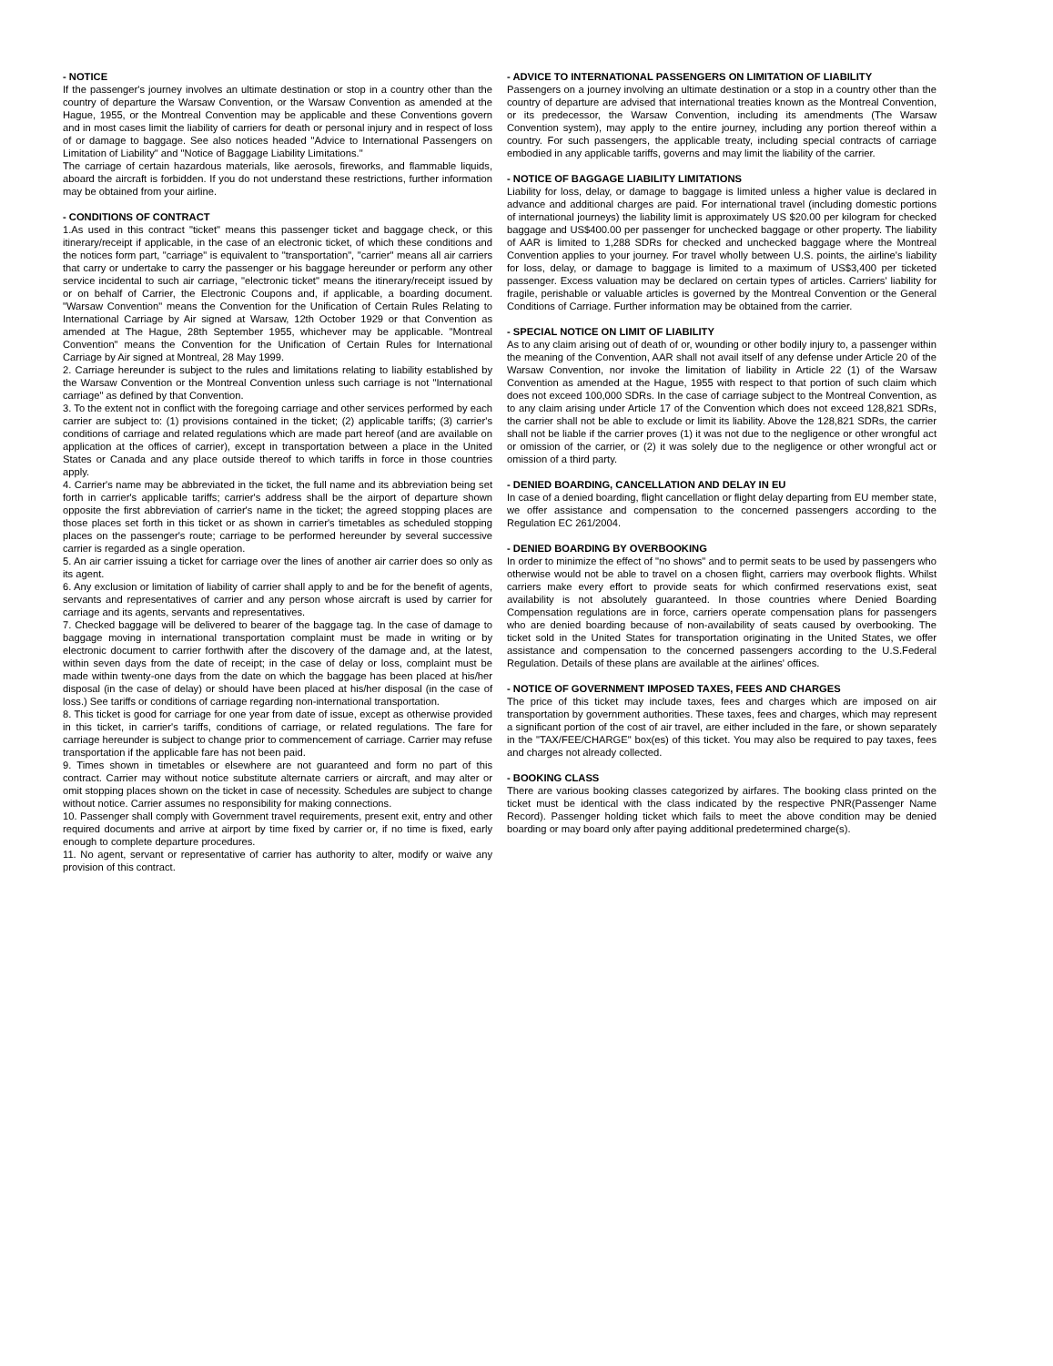- NOTICE
If the passenger's journey involves an ultimate destination or stop in a country other than the country of departure the Warsaw Convention, or the Warsaw Convention as amended at the Hague, 1955, or the Montreal Convention may be applicable and these Conventions govern and in most cases limit the liability of carriers for death or personal injury and in respect of loss of or damage to baggage. See also notices headed "Advice to International Passengers on Limitation of Liability" and "Notice of Baggage Liability Limitations."
The carriage of certain hazardous materials, like aerosols, fireworks, and flammable liquids, aboard the aircraft is forbidden. If you do not understand these restrictions, further information may be obtained from your airline.
- CONDITIONS OF CONTRACT
1.As used in this contract "ticket" means this passenger ticket and baggage check, or this itinerary/receipt if applicable, in the case of an electronic ticket, of which these conditions and the notices form part, "carriage" is equivalent to "transportation", "carrier" means all air carriers that carry or undertake to carry the passenger or his baggage hereunder or perform any other service incidental to such air carriage, "electronic ticket" means the itinerary/receipt issued by or on behalf of Carrier, the Electronic Coupons and, if applicable, a boarding document. "Warsaw Convention" means the Convention for the Unification of Certain Rules Relating to International Carriage by Air signed at Warsaw, 12th October 1929 or that Convention as amended at The Hague, 28th September 1955, whichever may be applicable. "Montreal Convention" means the Convention for the Unification of Certain Rules for International Carriage by Air signed at Montreal, 28 May 1999.
2. Carriage hereunder is subject to the rules and limitations relating to liability established by the Warsaw Convention or the Montreal Convention unless such carriage is not "International carriage" as defined by that Convention.
3. To the extent not in conflict with the foregoing carriage and other services performed by each carrier are subject to: (1) provisions contained in the ticket; (2) applicable tariffs; (3) carrier's conditions of carriage and related regulations which are made part hereof (and are available on application at the offices of carrier), except in transportation between a place in the United States or Canada and any place outside thereof to which tariffs in force in those countries apply.
4. Carrier's name may be abbreviated in the ticket, the full name and its abbreviation being set forth in carrier's applicable tariffs; carrier's address shall be the airport of departure shown opposite the first abbreviation of carrier's name in the ticket; the agreed stopping places are those places set forth in this ticket or as shown in carrier's timetables as scheduled stopping places on the passenger's route; carriage to be performed hereunder by several successive carrier is regarded as a single operation.
5. An air carrier issuing a ticket for carriage over the lines of another air carrier does so only as its agent.
6. Any exclusion or limitation of liability of carrier shall apply to and be for the benefit of agents, servants and representatives of carrier and any person whose aircraft is used by carrier for carriage and its agents, servants and representatives.
7. Checked baggage will be delivered to bearer of the baggage tag. In the case of damage to baggage moving in international transportation complaint must be made in writing or by electronic document to carrier forthwith after the discovery of the damage and, at the latest, within seven days from the date of receipt; in the case of delay or loss, complaint must be made within twenty-one days from the date on which the baggage has been placed at his/her disposal (in the case of delay) or should have been placed at his/her disposal (in the case of loss.) See tariffs or conditions of carriage regarding non-international transportation.
8. This ticket is good for carriage for one year from date of issue, except as otherwise provided in this ticket, in carrier's tariffs, conditions of carriage, or related regulations. The fare for carriage hereunder is subject to change prior to commencement of carriage. Carrier may refuse transportation if the applicable fare has not been paid.
9. Times shown in timetables or elsewhere are not guaranteed and form no part of this contract. Carrier may without notice substitute alternate carriers or aircraft, and may alter or omit stopping places shown on the ticket in case of necessity. Schedules are subject to change without notice. Carrier assumes no responsibility for making connections.
10. Passenger shall comply with Government travel requirements, present exit, entry and other required documents and arrive at airport by time fixed by carrier or, if no time is fixed, early enough to complete departure procedures.
11. No agent, servant or representative of carrier has authority to alter, modify or waive any provision of this contract.
- ADVICE TO INTERNATIONAL PASSENGERS ON LIMITATION OF LIABILITY
Passengers on a journey involving an ultimate destination or a stop in a country other than the country of departure are advised that international treaties known as the Montreal Convention, or its predecessor, the Warsaw Convention, including its amendments (The Warsaw Convention system), may apply to the entire journey, including any portion thereof within a country. For such passengers, the applicable treaty, including special contracts of carriage embodied in any applicable tariffs, governs and may limit the liability of the carrier.
- NOTICE OF BAGGAGE LIABILITY LIMITATIONS
Liability for loss, delay, or damage to baggage is limited unless a higher value is declared in advance and additional charges are paid. For international travel (including domestic portions of international journeys) the liability limit is approximately US $20.00 per kilogram for checked baggage and US$400.00 per passenger for unchecked baggage or other property. The liability of AAR is limited to 1,288 SDRs for checked and unchecked baggage where the Montreal Convention applies to your journey. For travel wholly between U.S. points, the airline's liability for loss, delay, or damage to baggage is limited to a maximum of US$3,400 per ticketed passenger. Excess valuation may be declared on certain types of articles. Carriers' liability for fragile, perishable or valuable articles is governed by the Montreal Convention or the General Conditions of Carriage. Further information may be obtained from the carrier.
- SPECIAL NOTICE ON LIMIT OF LIABILITY
As to any claim arising out of death of or, wounding or other bodily injury to, a passenger within the meaning of the Convention, AAR shall not avail itself of any defense under Article 20 of the Warsaw Convention, nor invoke the limitation of liability in Article 22 (1) of the Warsaw Convention as amended at the Hague, 1955 with respect to that portion of such claim which does not exceed 100,000 SDRs. In the case of carriage subject to the Montreal Convention, as to any claim arising under Article 17 of the Convention which does not exceed 128,821 SDRs, the carrier shall not be able to exclude or limit its liability. Above the 128,821 SDRs, the carrier shall not be liable if the carrier proves (1) it was not due to the negligence or other wrongful act or omission of the carrier, or (2) it was solely due to the negligence or other wrongful act or omission of a third party.
- DENIED BOARDING, CANCELLATION AND DELAY IN EU
In case of a denied boarding, flight cancellation or flight delay departing from EU member state, we offer assistance and compensation to the concerned passengers according to the Regulation EC 261/2004.
- DENIED BOARDING BY OVERBOOKING
In order to minimize the effect of "no shows" and to permit seats to be used by passengers who otherwise would not be able to travel on a chosen flight, carriers may overbook flights. Whilst carriers make every effort to provide seats for which confirmed reservations exist, seat availability is not absolutely guaranteed. In those countries where Denied Boarding Compensation regulations are in force, carriers operate compensation plans for passengers who are denied boarding because of non-availability of seats caused by overbooking. The ticket sold in the United States for transportation originating in the United States, we offer assistance and compensation to the concerned passengers according to the U.S.Federal Regulation. Details of these plans are available at the airlines' offices.
- NOTICE OF GOVERNMENT IMPOSED TAXES, FEES AND CHARGES
The price of this ticket may include taxes, fees and charges which are imposed on air transportation by government authorities. These taxes, fees and charges, which may represent a significant portion of the cost of air travel, are either included in the fare, or shown separately in the "TAX/FEE/CHARGE" box(es) of this ticket. You may also be required to pay taxes, fees and charges not already collected.
- BOOKING CLASS
There are various booking classes categorized by airfares. The booking class printed on the ticket must be identical with the class indicated by the respective PNR(Passenger Name Record). Passenger holding ticket which fails to meet the above condition may be denied boarding or may board only after paying additional predetermined charge(s).